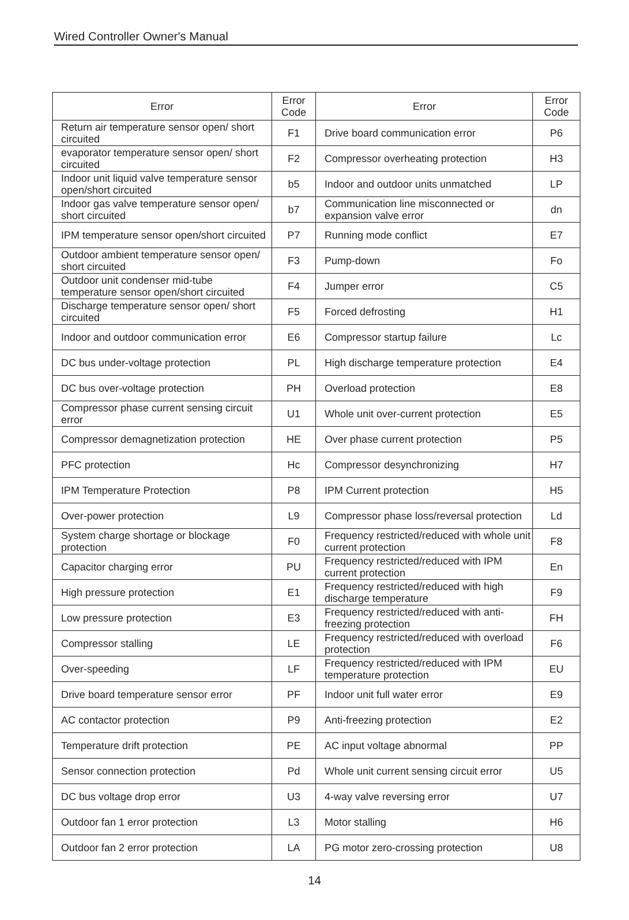Wired Controller Owner's Manual
| Error | Error Code | Error | Error Code |
| --- | --- | --- | --- |
| Return air temperature sensor open/ short circuited | F1 | Drive board communication error | P6 |
| evaporator temperature sensor open/ short circuited | F2 | Compressor overheating protection | H3 |
| Indoor unit liquid valve temperature sensor open/short circuited | b5 | Indoor and outdoor units unmatched | LP |
| Indoor gas valve temperature sensor open/ short circuited | b7 | Communication line misconnected or expansion valve error | dn |
| IPM temperature sensor open/short circuited | P7 | Running mode conflict | E7 |
| Outdoor ambient temperature sensor open/ short circuited | F3 | Pump-down | Fo |
| Outdoor unit condenser mid-tube temperature sensor open/short circuited | F4 | Jumper error | C5 |
| Discharge temperature sensor open/ short circuited | F5 | Forced defrosting | H1 |
| Indoor and outdoor communication error | E6 | Compressor startup failure | Lc |
| DC bus under-voltage protection | PL | High discharge temperature protection | E4 |
| DC bus over-voltage protection | PH | Overload protection | E8 |
| Compressor phase current sensing circuit error | U1 | Whole unit over-current protection | E5 |
| Compressor demagnetization protection | HE | Over phase current protection | P5 |
| PFC protection | Hc | Compressor desynchronizing | H7 |
| IPM Temperature Protection | P8 | IPM Current protection | H5 |
| Over-power protection | L9 | Compressor phase loss/reversal protection | Ld |
| System charge shortage or blockage protection | F0 | Frequency restricted/reduced with whole unit current protection | F8 |
| Capacitor charging error | PU | Frequency restricted/reduced with IPM current protection | En |
| High pressure protection | E1 | Frequency restricted/reduced with high discharge temperature | F9 |
| Low pressure protection | E3 | Frequency restricted/reduced with anti-freezing protection | FH |
| Compressor stalling | LE | Frequency restricted/reduced with overload protection | F6 |
| Over-speeding | LF | Frequency restricted/reduced with IPM temperature protection | EU |
| Drive board temperature sensor error | PF | Indoor unit full water error | E9 |
| AC contactor protection | P9 | Anti-freezing protection | E2 |
| Temperature drift protection | PE | AC input voltage abnormal | PP |
| Sensor connection protection | Pd | Whole unit current sensing circuit error | U5 |
| DC bus voltage drop error | U3 | 4-way valve reversing error | U7 |
| Outdoor fan 1 error protection | L3 | Motor stalling | H6 |
| Outdoor fan 2 error protection | LA | PG motor zero-crossing protection | U8 |
14